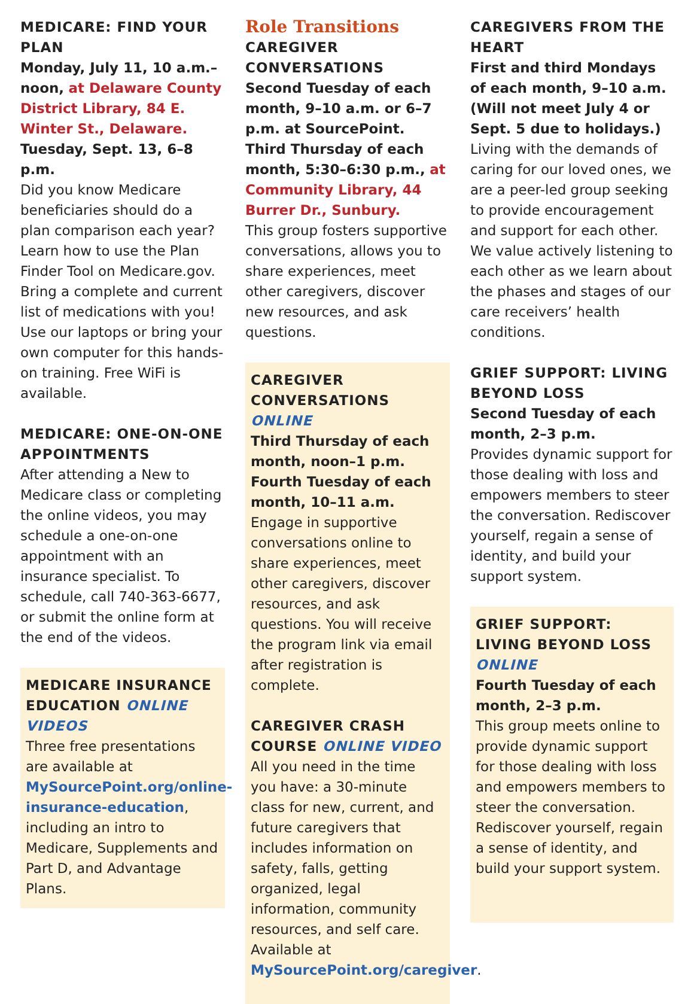MEDICARE: FIND YOUR PLAN
Monday, July 11, 10 a.m.– noon, at Delaware County District Library, 84 E. Winter St., Delaware.
Tuesday, Sept. 13, 6–8 p.m.
Did you know Medicare beneficiaries should do a plan comparison each year? Learn how to use the Plan Finder Tool on Medicare.gov. Bring a complete and current list of medications with you! Use our laptops or bring your own computer for this hands-on training. Free WiFi is available.
MEDICARE: ONE-ON-ONE APPOINTMENTS
After attending a New to Medicare class or completing the online videos, you may schedule a one-on-one appointment with an insurance specialist. To schedule, call 740-363-6677, or submit the online form at the end of the videos.
MEDICARE INSURANCE EDUCATION ONLINE VIDEOS
Three free presentations are available at MySourcePoint.org/online-insurance-education, including an intro to Medicare, Supplements and Part D, and Advantage Plans.
Role Transitions
CAREGIVER CONVERSATIONS
Second Tuesday of each month, 9–10 a.m. or 6–7 p.m. at SourcePoint.
Third Thursday of each month, 5:30–6:30 p.m., at Community Library, 44 Burrer Dr., Sunbury.
This group fosters supportive conversations, allows you to share experiences, meet other caregivers, discover new resources, and ask questions.
CAREGIVER CONVERSATIONS ONLINE
Third Thursday of each month, noon–1 p.m.
Fourth Tuesday of each month, 10–11 a.m.
Engage in supportive conversations online to share experiences, meet other caregivers, discover resources, and ask questions. You will receive the program link via email after registration is complete.
CAREGIVER CRASH COURSE ONLINE VIDEO
All you need in the time you have: a 30-minute class for new, current, and future caregivers that includes information on safety, falls, getting organized, legal information, community resources, and self care. Available at MySourcePoint.org/caregiver.
CAREGIVERS FROM THE HEART
First and third Mondays of each month, 9–10 a.m. (Will not meet July 4 or Sept. 5 due to holidays.)
Living with the demands of caring for our loved ones, we are a peer-led group seeking to provide encouragement and support for each other. We value actively listening to each other as we learn about the phases and stages of our care receivers’ health conditions.
GRIEF SUPPORT: LIVING BEYOND LOSS
Second Tuesday of each month, 2–3 p.m.
Provides dynamic support for those dealing with loss and empowers members to steer the conversation. Rediscover yourself, regain a sense of identity, and build your support system.
GRIEF SUPPORT: LIVING BEYOND LOSS ONLINE
Fourth Tuesday of each month, 2–3 p.m.
This group meets online to provide dynamic support for those dealing with loss and empowers members to steer the conversation. Rediscover yourself, regain a sense of identity, and build your support system.